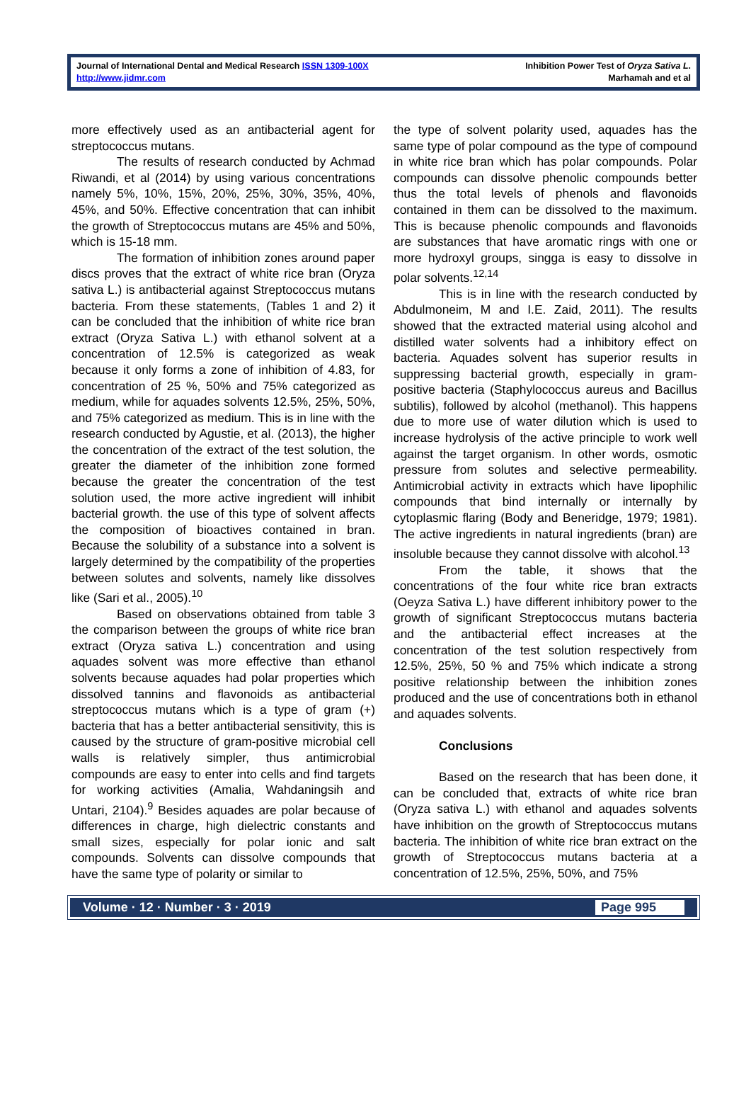Journal of International Dental and Medical Research ISSN 1309-100X
http://www.jidmr.com
Inhibition Power Test of Oryza Sativa L.
Marhamah and et al
more effectively used as an antibacterial agent for streptococcus mutans.
The results of research conducted by Achmad Riwandi, et al (2014) by using various concentrations namely 5%, 10%, 15%, 20%, 25%, 30%, 35%, 40%, 45%, and 50%. Effective concentration that can inhibit the growth of Streptococcus mutans are 45% and 50%, which is 15-18 mm.
The formation of inhibition zones around paper discs proves that the extract of white rice bran (Oryza sativa L.) is antibacterial against Streptococcus mutans bacteria. From these statements, (Tables 1 and 2) it can be concluded that the inhibition of white rice bran extract (Oryza Sativa L.) with ethanol solvent at a concentration of 12.5% is categorized as weak because it only forms a zone of inhibition of 4.83, for concentration of 25 %, 50% and 75% categorized as medium, while for aquades solvents 12.5%, 25%, 50%, and 75% categorized as medium. This is in line with the research conducted by Agustie, et al. (2013), the higher the concentration of the extract of the test solution, the greater the diameter of the inhibition zone formed because the greater the concentration of the test solution used, the more active ingredient will inhibit bacterial growth. the use of this type of solvent affects the composition of bioactives contained in bran. Because the solubility of a substance into a solvent is largely determined by the compatibility of the properties between solutes and solvents, namely like dissolves like (Sari et al., 2005).<sup>10</sup>
Based on observations obtained from table 3 the comparison between the groups of white rice bran extract (Oryza sativa L.) concentration and using aquades solvent was more effective than ethanol solvents because aquades had polar properties which dissolved tannins and flavonoids as antibacterial streptococcus mutans which is a type of gram (+) bacteria that has a better antibacterial sensitivity, this is caused by the structure of gram-positive microbial cell walls is relatively simpler, thus antimicrobial compounds are easy to enter into cells and find targets for working activities (Amalia, Wahdaningsih and Untari, 2104).<sup>9</sup> Besides aquades are polar because of differences in charge, high dielectric constants and small sizes, especially for polar ionic and salt compounds. Solvents can dissolve compounds that have the same type of polarity or similar to
the type of solvent polarity used, aquades has the same type of polar compound as the type of compound in white rice bran which has polar compounds. Polar compounds can dissolve phenolic compounds better thus the total levels of phenols and flavonoids contained in them can be dissolved to the maximum. This is because phenolic compounds and flavonoids are substances that have aromatic rings with one or more hydroxyl groups, singga is easy to dissolve in polar solvents.<sup>12,14</sup>
This is in line with the research conducted by Abdulmoneim, M and I.E. Zaid, 2011). The results showed that the extracted material using alcohol and distilled water solvents had a inhibitory effect on bacteria. Aquades solvent has superior results in suppressing bacterial growth, especially in gram-positive bacteria (Staphylococcus aureus and Bacillus subtilis), followed by alcohol (methanol). This happens due to more use of water dilution which is used to increase hydrolysis of the active principle to work well against the target organism. In other words, osmotic pressure from solutes and selective permeability. Antimicrobial activity in extracts which have lipophilic compounds that bind internally or internally by cytoplasmic flaring (Body and Beneridge, 1979; 1981). The active ingredients in natural ingredients (bran) are insoluble because they cannot dissolve with alcohol.<sup>13</sup>
From the table, it shows that the concentrations of the four white rice bran extracts (Oeyza Sativa L.) have different inhibitory power to the growth of significant Streptococcus mutans bacteria and the antibacterial effect increases at the concentration of the test solution respectively from 12.5%, 25%, 50 % and 75% which indicate a strong positive relationship between the inhibition zones produced and the use of concentrations both in ethanol and aquades solvents.
Conclusions
Based on the research that has been done, it can be concluded that, extracts of white rice bran (Oryza sativa L.) with ethanol and aquades solvents have inhibition on the growth of Streptococcus mutans bacteria. The inhibition of white rice bran extract on the growth of Streptococcus mutans bacteria at a concentration of 12.5%, 25%, 50%, and 75%
Volume · 12 · Number · 3 · 2019 Page 995